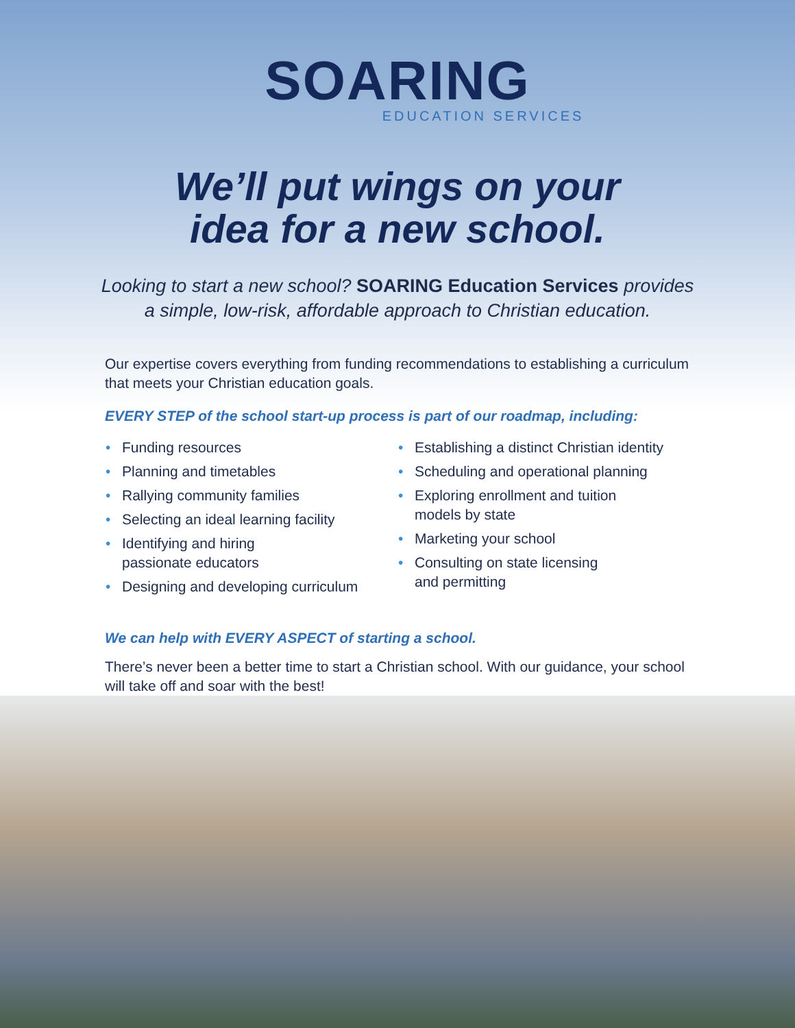SOARING
EDUCATION SERVICES
We’ll put wings on your
idea for a new school.
Looking to start a new school? SOARING Education Services provides
a simple, low-risk, affordable approach to Christian education.
Our expertise covers everything from funding recommendations to establishing a curriculum that meets your Christian education goals.
EVERY STEP of the school start-up process is part of our roadmap, including:
• Funding resources
• Planning and timetables
• Rallying community families
• Selecting an ideal learning facility
• Identifying and hiring
passionate educators
• Designing and developing curriculum
• Establishing a distinct Christian identity
• Scheduling and operational planning
• Exploring enrollment and tuition
models by state
• Marketing your school
• Consulting on state licensing
and permitting
We can help with EVERY ASPECT of starting a school.
There’s never been a better time to start a Christian school. With our guidance, your school will take off and soar with the best!